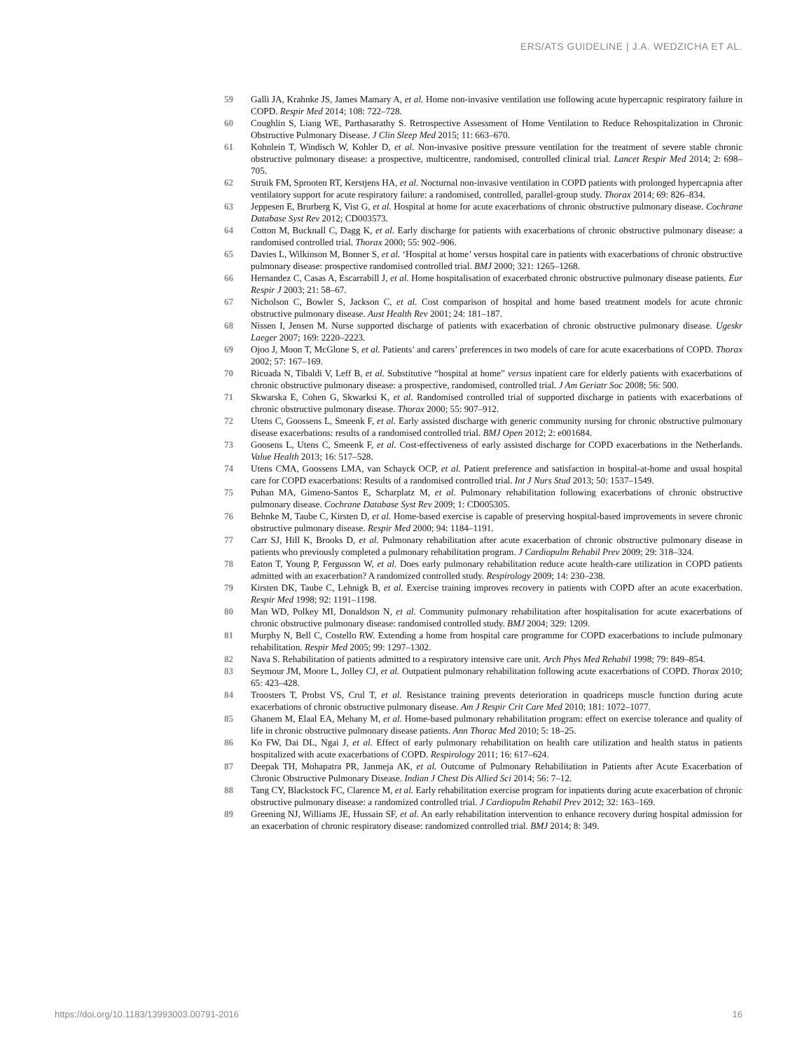ERS/ATS GUIDELINE | J.A. WEDZICHA ET AL.
59 Galli JA, Krahnke JS, James Mamary A, et al. Home non-invasive ventilation use following acute hypercapnic respiratory failure in COPD. Respir Med 2014; 108: 722–728.
60 Coughlin S, Liang WE, Parthasarathy S. Retrospective Assessment of Home Ventilation to Reduce Rehospitalization in Chronic Obstructive Pulmonary Disease. J Clin Sleep Med 2015; 11: 663–670.
61 Kohnlein T, Windisch W, Kohler D, et al. Non-invasive positive pressure ventilation for the treatment of severe stable chronic obstructive pulmonary disease: a prospective, multicentre, randomised, controlled clinical trial. Lancet Respir Med 2014; 2: 698–705.
62 Struik FM, Sprooten RT, Kerstjens HA, et al. Nocturnal non-invasive ventilation in COPD patients with prolonged hypercapnia after ventilatory support for acute respiratory failure: a randomised, controlled, parallel-group study. Thorax 2014; 69: 826–834.
63 Jeppesen E, Brurberg K, Vist G, et al. Hospital at home for acute exacerbations of chronic obstructive pulmonary disease. Cochrane Database Syst Rev 2012; CD003573.
64 Cotton M, Bucknall C, Dagg K, et al. Early discharge for patients with exacerbations of chronic obstructive pulmonary disease: a randomised controlled trial. Thorax 2000; 55: 902–906.
65 Davies L, Wilkinson M, Bonner S, et al. ‘Hospital at home’ versus hospital care in patients with exacerbations of chronic obstructive pulmonary disease: prospective randomised controlled trial. BMJ 2000; 321: 1265–1268.
66 Hernandez C, Casas A, Escarrabill J, et al. Home hospitalisation of exacerbated chronic obstructive pulmonary disease patients. Eur Respir J 2003; 21: 58–67.
67 Nicholson C, Bowler S, Jackson C, et al. Cost comparison of hospital and home based treatment models for acute chronic obstructive pulmonary disease. Aust Health Rev 2001; 24: 181–187.
68 Nissen I, Jensen M. Nurse supported discharge of patients with exacerbation of chronic obstructive pulmonary disease. Ugeskr Laeger 2007; 169: 2220–2223.
69 Ojoo J, Moon T, McGlone S, et al. Patients’ and carers’ preferences in two models of care for acute exacerbations of COPD. Thorax 2002; 57: 167–169.
70 Ricuada N, Tibaldi V, Leff B, et al. Substitutive “hospital at home” versus inpatient care for elderly patients with exacerbations of chronic obstructive pulmonary disease: a prospective, randomised, controlled trial. J Am Geriatr Soc 2008; 56: 500.
71 Skwarska E, Cohen G, Skwarksi K, et al. Randomised controlled trial of supported discharge in patients with exacerbations of chronic obstructive pulmonary disease. Thorax 2000; 55: 907–912.
72 Utens C, Goossens L, Smeenk F, et al. Early assisted discharge with generic community nursing for chronic obstructive pulmonary disease exacerbations: results of a randomised controlled trial. BMJ Open 2012; 2: e001684.
73 Goosens L, Utens C, Smeenk F, et al. Cost-effectiveness of early assisted discharge for COPD exacerbations in the Netherlands. Value Health 2013; 16: 517–528.
74 Utens CMA, Goossens LMA, van Schayck OCP, et al. Patient preference and satisfaction in hospital-at-home and usual hospital care for COPD exacerbations: Results of a randomised controlled trial. Int J Nurs Stud 2013; 50: 1537–1549.
75 Puhan MA, Gimeno-Santos E, Scharplatz M, et al. Pulmonary rehabilitation following exacerbations of chronic obstructive pulmonary disease. Cochrane Database Syst Rev 2009; 1: CD005305.
76 Behnke M, Taube C, Kirsten D, et al. Home-based exercise is capable of preserving hospital-based improvements in severe chronic obstructive pulmonary disease. Respir Med 2000; 94: 1184–1191.
77 Carr SJ, Hill K, Brooks D, et al. Pulmonary rehabilitation after acute exacerbation of chronic obstructive pulmonary disease in patients who previously completed a pulmonary rehabilitation program. J Cardiopulm Rehabil Prev 2009; 29: 318–324.
78 Eaton T, Young P, Fergusson W, et al. Does early pulmonary rehabilitation reduce acute health-care utilization in COPD patients admitted with an exacerbation? A randomized controlled study. Respirology 2009; 14: 230–238.
79 Kirsten DK, Taube C, Lehnigk B, et al. Exercise training improves recovery in patients with COPD after an acute exacerbation. Respir Med 1998; 92: 1191–1198.
80 Man WD, Polkey MI, Donaldson N, et al. Community pulmonary rehabilitation after hospitalisation for acute exacerbations of chronic obstructive pulmonary disease: randomised controlled study. BMJ 2004; 329: 1209.
81 Murphy N, Bell C, Costello RW. Extending a home from hospital care programme for COPD exacerbations to include pulmonary rehabilitation. Respir Med 2005; 99: 1297–1302.
82 Nava S. Rehabilitation of patients admitted to a respiratory intensive care unit. Arch Phys Med Rehabil 1998; 79: 849–854.
83 Seymour JM, Moore L, Jolley CJ, et al. Outpatient pulmonary rehabilitation following acute exacerbations of COPD. Thorax 2010; 65: 423–428.
84 Troosters T, Probst VS, Crul T, et al. Resistance training prevents deterioration in quadriceps muscle function during acute exacerbations of chronic obstructive pulmonary disease. Am J Respir Crit Care Med 2010; 181: 1072–1077.
85 Ghanem M, Elaal EA, Mehany M, et al. Home-based pulmonary rehabilitation program: effect on exercise tolerance and quality of life in chronic obstructive pulmonary disease patients. Ann Thorac Med 2010; 5: 18–25.
86 Ko FW, Dai DL, Ngai J, et al. Effect of early pulmonary rehabilitation on health care utilization and health status in patients hospitalized with acute exacerbations of COPD. Respirology 2011; 16: 617–624.
87 Deepak TH, Mohapatra PR, Janmeja AK, et al. Outcome of Pulmonary Rehabilitation in Patients after Acute Exacerbation of Chronic Obstructive Pulmonary Disease. Indian J Chest Dis Allied Sci 2014; 56: 7–12.
88 Tang CY, Blackstock FC, Clarence M, et al. Early rehabilitation exercise program for inpatients during acute exacerbation of chronic obstructive pulmonary disease: a randomized controlled trial. J Cardiopulm Rehabil Prev 2012; 32: 163–169.
89 Greening NJ, Williams JE, Hussain SF, et al. An early rehabilitation intervention to enhance recovery during hospital admission for an exacerbation of chronic respiratory disease: randomized controlled trial. BMJ 2014; 8: 349.
https://doi.org/10.1183/13993003.00791-2016 16